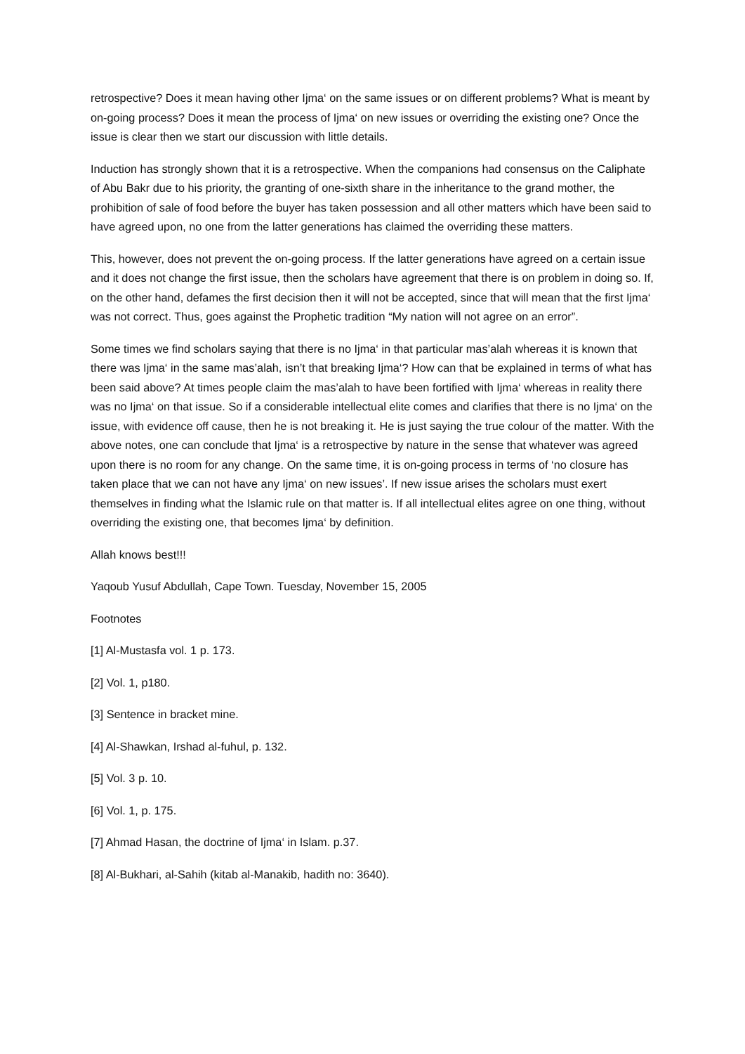retrospective? Does it mean having other Ijma‘ on the same issues or on different problems? What is meant by on-going process? Does it mean the process of Ijma‘ on new issues or overriding the existing one? Once the issue is clear then we start our discussion with little details.
Induction has strongly shown that it is a retrospective. When the companions had consensus on the Caliphate of Abu Bakr due to his priority, the granting of one-sixth share in the inheritance to the grand mother, the prohibition of sale of food before the buyer has taken possession and all other matters which have been said to have agreed upon, no one from the latter generations has claimed the overriding these matters.
This, however, does not prevent the on-going process. If the latter generations have agreed on a certain issue and it does not change the first issue, then the scholars have agreement that there is on problem in doing so. If, on the other hand, defames the first decision then it will not be accepted, since that will mean that the first Ijma‘ was not correct. Thus, goes against the Prophetic tradition “My nation will not agree on an error”.
Some times we find scholars saying that there is no Ijma‘ in that particular mas’alah whereas it is known that there was Ijma‘ in the same mas’alah, isn’t that breaking Ijma‘? How can that be explained in terms of what has been said above? At times people claim the mas’alah to have been fortified with Ijma‘ whereas in reality there was no Ijma‘ on that issue. So if a considerable intellectual elite comes and clarifies that there is no Ijma‘ on the issue, with evidence off cause, then he is not breaking it. He is just saying the true colour of the matter. With the above notes, one can conclude that Ijma‘ is a retrospective by nature in the sense that whatever was agreed upon there is no room for any change. On the same time, it is on-going process in terms of ‘no closure has taken place that we can not have any Ijma‘ on new issues’. If new issue arises the scholars must exert themselves in finding what the Islamic rule on that matter is. If all intellectual elites agree on one thing, without overriding the existing one, that becomes Ijma‘ by definition.
Allah knows best!!!
Yaqoub Yusuf Abdullah, Cape Town. Tuesday, November 15, 2005
Footnotes
[1] Al-Mustasfa vol. 1 p. 173.
[2] Vol. 1, p180.
[3] Sentence in bracket mine.
[4] Al-Shawkan, Irshad al-fuhul, p. 132.
[5] Vol. 3 p. 10.
[6] Vol. 1, p. 175.
[7] Ahmad Hasan, the doctrine of Ijma‘ in Islam. p.37.
[8] Al-Bukhari, al-Sahih (kitab al-Manakib, hadith no: 3640).